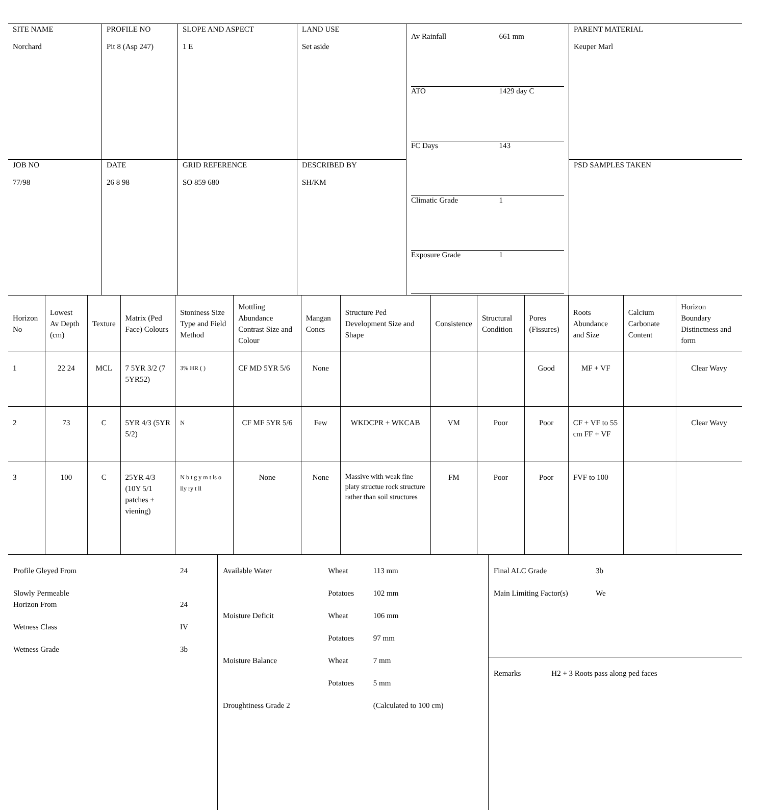| SITE NAME Norchard | PROFILE NO Pit 8 (Asp 247) | SLOPE AND ASPECT 1 E | LAND USE Set aside | / Av Rainfall / 661 mm / / ATO / 1429 day C / / FC Days / 143 / / Climatic Grade / 1 / / Exposure Grade / 1 / | PARENT MATERIAL Keuper Marl |
| JOB NO 77/98 | DATE 26 8 98 | GRID REFERENCE SO 859 680 | DESCRIBED BY SH/KM | | PSD SAMPLES TAKEN |
| Horizon No | Lowest Av Depth (cm) | Texture | Matrix (Ped Face) Colours | Stoniness Size Type and Field Method | Mottling Abundance Contrast Size and Colour | Mangan Concs | Structure Ped Development Size and Shape | Consistence | Structural Condition | Pores (Fissures) | Roots Abundance and Size | Calcium Carbonate Content | Horizon Boundary Distinctness and form |
| --- | --- | --- | --- | --- | --- | --- | --- | --- | --- | --- | --- | --- | --- |
| 1 | 22 24 | MCL | 7 5YR 3/2 (7 5YR52) | 3% HR ( ) | CF MD 5YR 5/6 | None | | | | Good | MF + VF | | Clear Wavy |
| 2 | 73 | C | 5YR 4/3 (5YR 5/2) | N | CF MF 5YR 5/6 | Few | WKDCPR + WKCAB | VM | Poor | Poor | CF + VF to 55 cm FF + VF | | Clear Wavy |
| 3 | 100 | C | 25YR 4/3 (10Y 5/1 patches + viening) | N b t g y m t ls o lly ry t ll | None | None | Massive with weak fine platy structue rock structure rather than soil structures | FM | Poor | Poor | FVF to 100 | | |
| / Profile Gleyed From / 24 / / Slowly Permeable Horizon From / 24 / / Wetness Class / IV / / Wetness Grade / 3b / | / Available Water / Wheat / 113 mm / / / Potatoes / 102 mm / / Moisture Deficit / Wheat / 106 mm / / / Potatoes / 97 mm / / Moisture Balance / Wheat / 7 mm / / / Potatoes / 5 mm / / Droughtiness Grade 2 / / (Calculated to 100 cm) / | / Final ALC Grade / 3b / / Main Limiting Factor(s) / We / Remarks H2 + 3 Roots pass along ped faces |